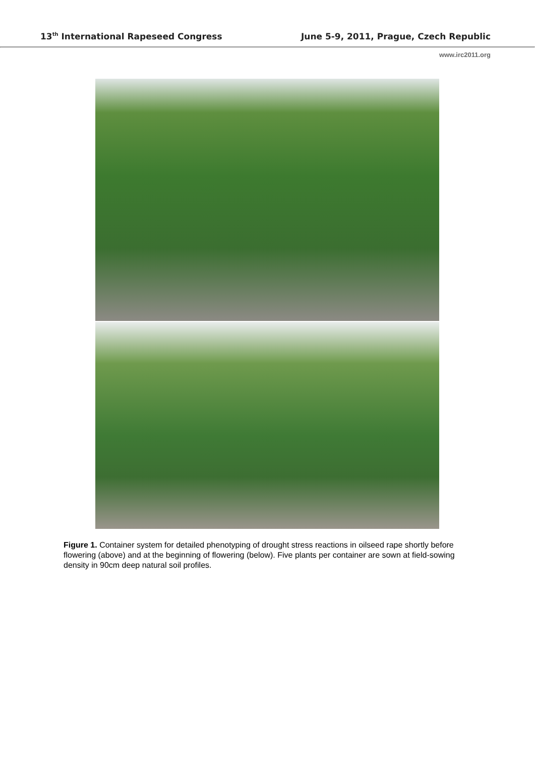13<sup>th</sup> International Rapeseed Congress June 5-9, 2011, Prague, Czech Republic
www.irc2011.org
Figure 1. Container system for detailed phenotyping of drought stress reactions in oilseed rape shortly before flowering (above) and at the beginning of flowering (below). Five plants per container are sown at field-sowing density in 90cm deep natural soil profiles.